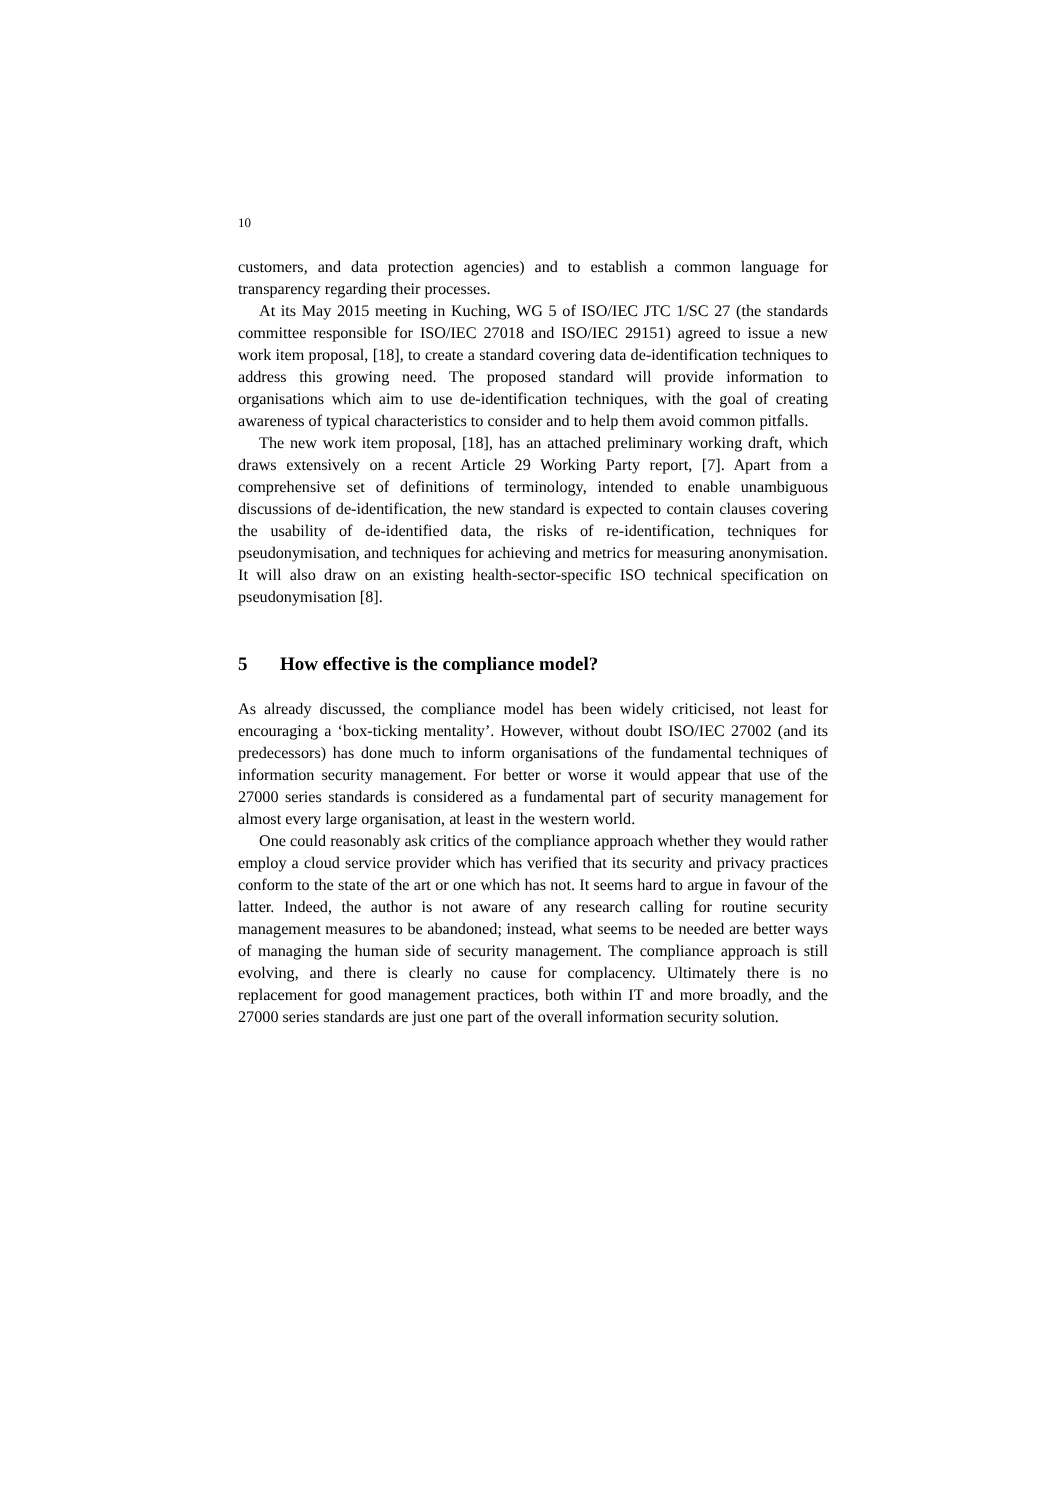10
customers, and data protection agencies) and to establish a common language for transparency regarding their processes.
At its May 2015 meeting in Kuching, WG 5 of ISO/IEC JTC 1/SC 27 (the standards committee responsible for ISO/IEC 27018 and ISO/IEC 29151) agreed to issue a new work item proposal, [18], to create a standard covering data de-identification techniques to address this growing need. The proposed standard will provide information to organisations which aim to use de-identification techniques, with the goal of creating awareness of typical characteristics to consider and to help them avoid common pitfalls.
The new work item proposal, [18], has an attached preliminary working draft, which draws extensively on a recent Article 29 Working Party report, [7]. Apart from a comprehensive set of definitions of terminology, intended to enable unambiguous discussions of de-identification, the new standard is expected to contain clauses covering the usability of de-identified data, the risks of re-identification, techniques for pseudonymisation, and techniques for achieving and metrics for measuring anonymisation. It will also draw on an existing health-sector-specific ISO technical specification on pseudonymisation [8].
5 How effective is the compliance model?
As already discussed, the compliance model has been widely criticised, not least for encouraging a ‘box-ticking mentality’. However, without doubt ISO/IEC 27002 (and its predecessors) has done much to inform organisations of the fundamental techniques of information security management. For better or worse it would appear that use of the 27000 series standards is considered as a fundamental part of security management for almost every large organisation, at least in the western world.
One could reasonably ask critics of the compliance approach whether they would rather employ a cloud service provider which has verified that its security and privacy practices conform to the state of the art or one which has not. It seems hard to argue in favour of the latter. Indeed, the author is not aware of any research calling for routine security management measures to be abandoned; instead, what seems to be needed are better ways of managing the human side of security management. The compliance approach is still evolving, and there is clearly no cause for complacency. Ultimately there is no replacement for good management practices, both within IT and more broadly, and the 27000 series standards are just one part of the overall information security solution.